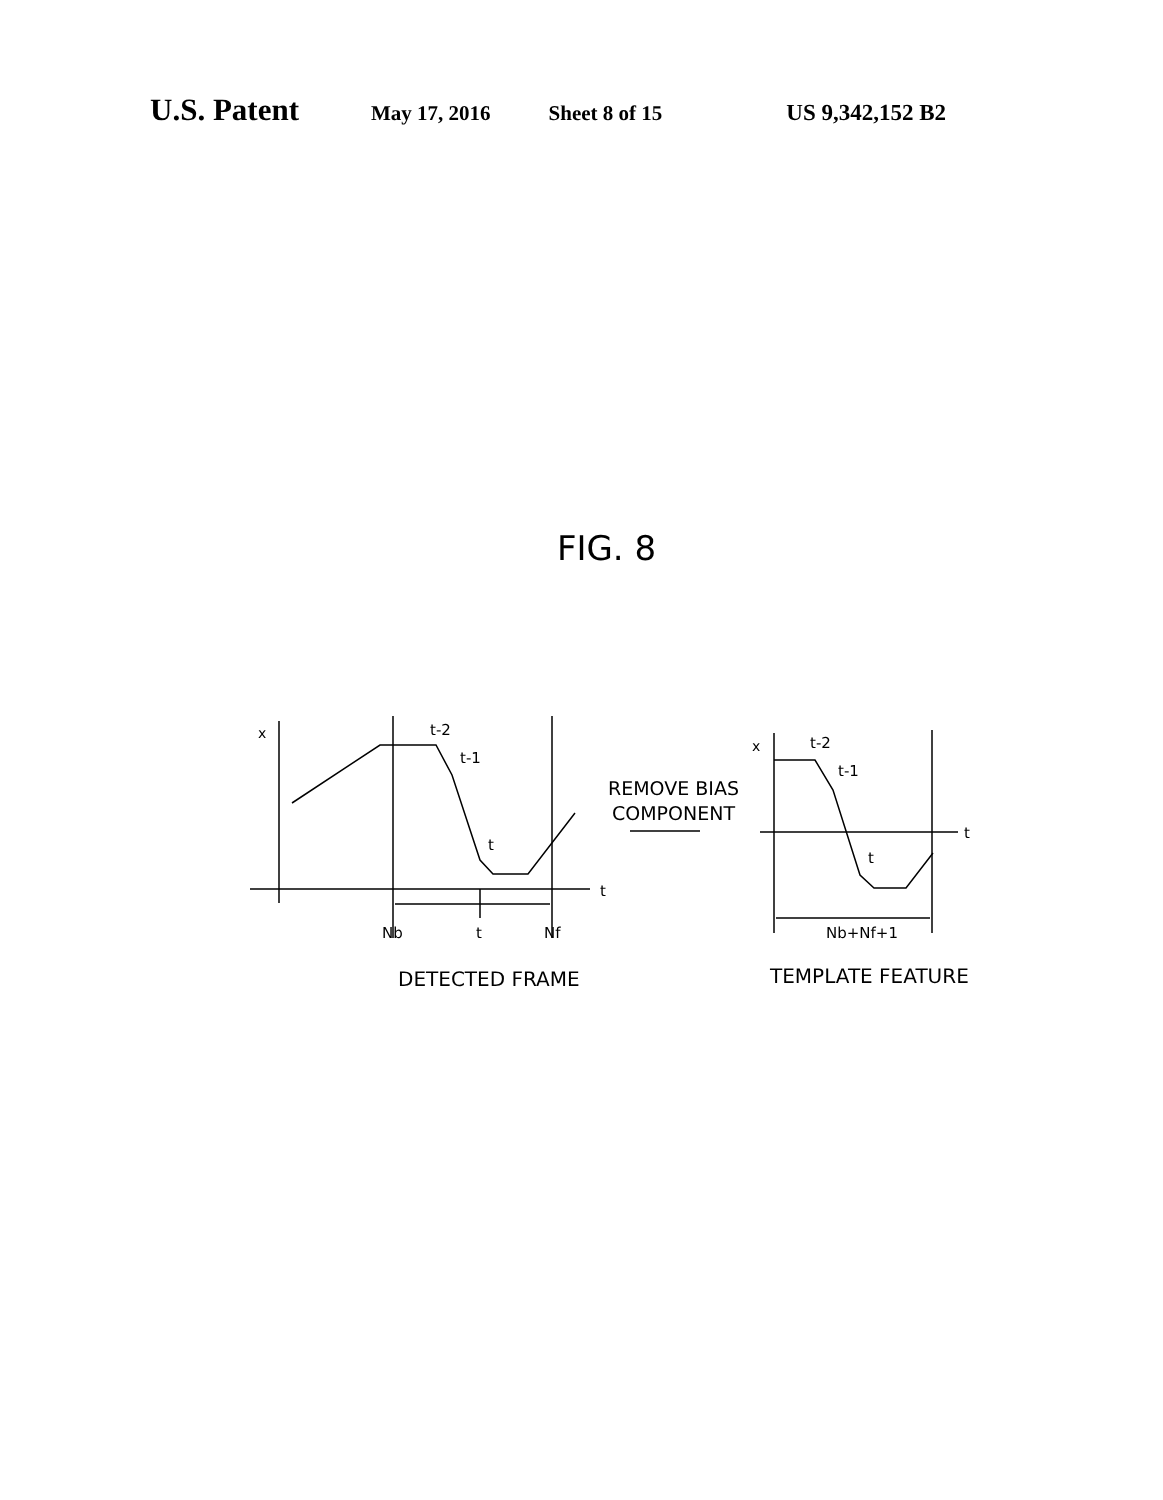U.S. Patent
May 17, 2016 Sheet 8 of 15 US 9,342,152 B2
FIG. 8
x
t-2
t-1
t
t
Nb
t
Nf
DETECTED FRAME
REMOVE BIAS
COMPONENT
x
t-2
t-1
t
t
Nb+Nf+1
TEMPLATE FEATURE